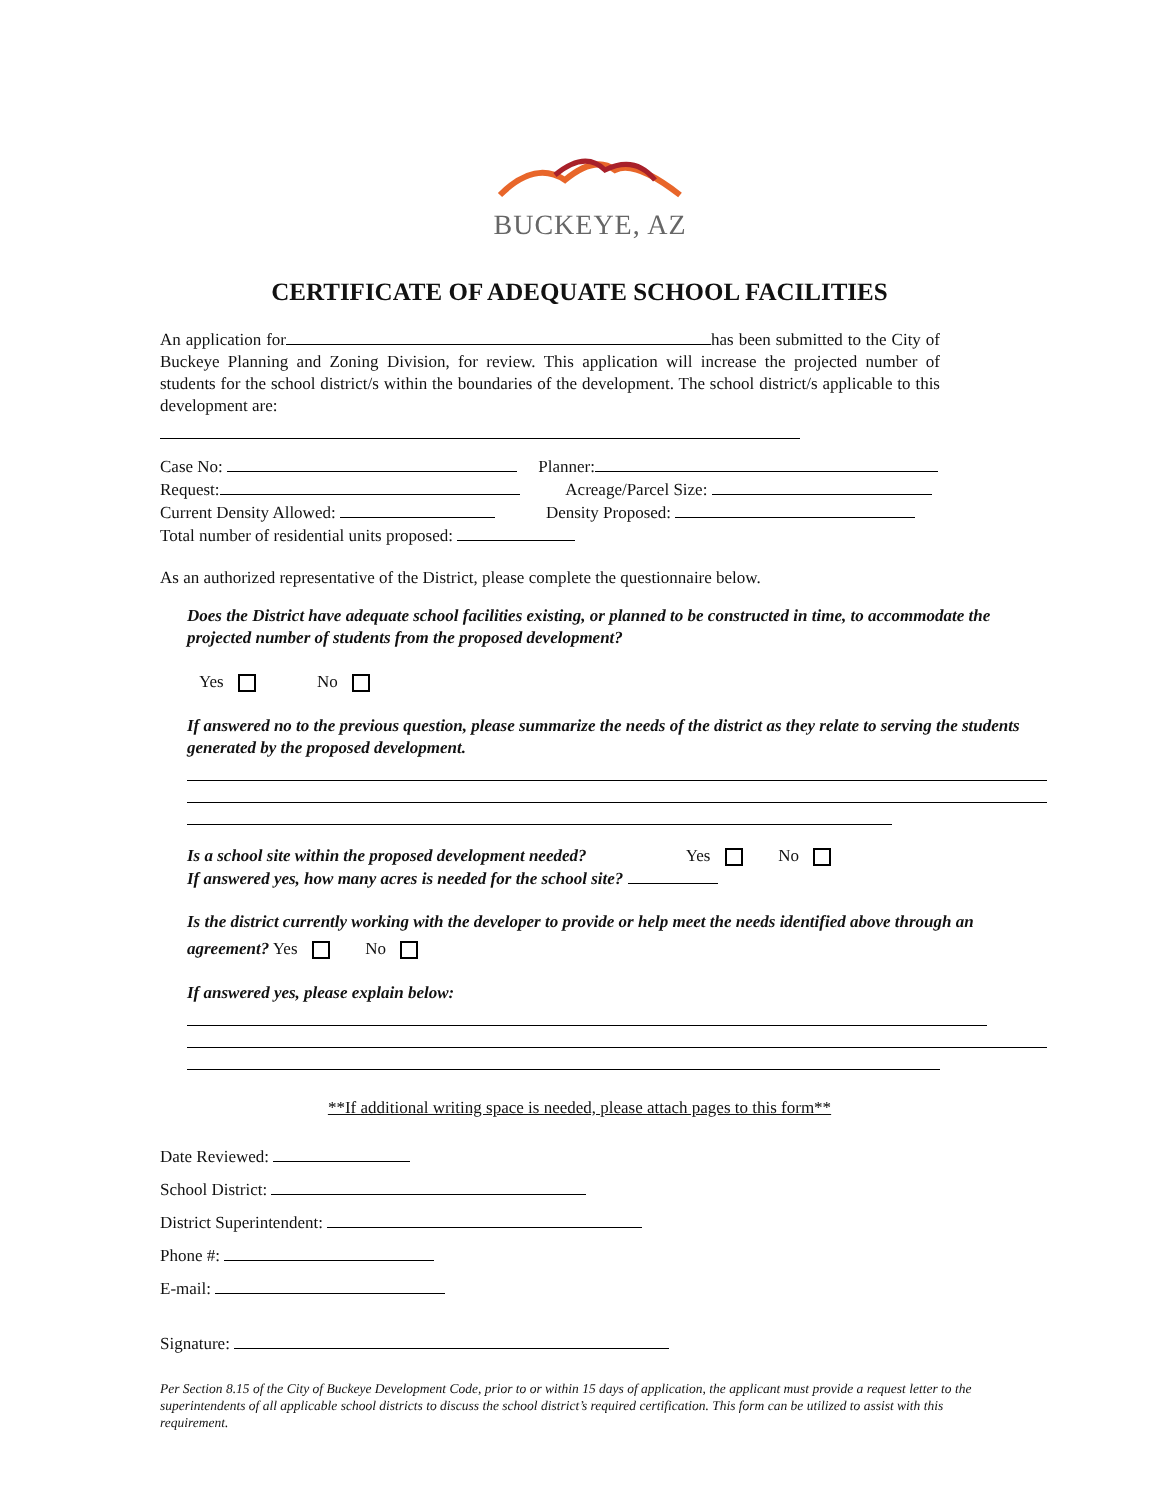BUCKEYE, AZ
CERTIFICATE OF ADEQUATE SCHOOL FACILITIES
An application for has been submitted to the City of Buckeye Planning and Zoning Division, for review. This application will increase the projected number of students for the school district/s within the boundaries of the development. The school district/s applicable to this development are:
Case No: Planner:
Request: Acreage/Parcel Size:
Current Density Allowed: Density Proposed:
Total number of residential units proposed:
As an authorized representative of the District, please complete the questionnaire below.
Does the District have adequate school facilities existing, or planned to be constructed in time, to accommodate the projected number of students from the proposed development?
Yes No
If answered no to the previous question, please summarize the needs of the district as they relate to serving the students generated by the proposed development.
Is a school site within the proposed development needed? Yes No
If answered yes, how many acres is needed for the school site?
Is the district currently working with the developer to provide or help meet the needs identified above through an agreement? Yes No
If answered yes, please explain below:
**If additional writing space is needed, please attach pages to this form**
Date Reviewed:
School District:
District Superintendent:
Phone #:
E-mail:
Signature:
Per Section 8.15 of the City of Buckeye Development Code, prior to or within 15 days of application, the applicant must provide a request letter to the superintendents of all applicable school districts to discuss the school district’s required certification. This form can be utilized to assist with this requirement.